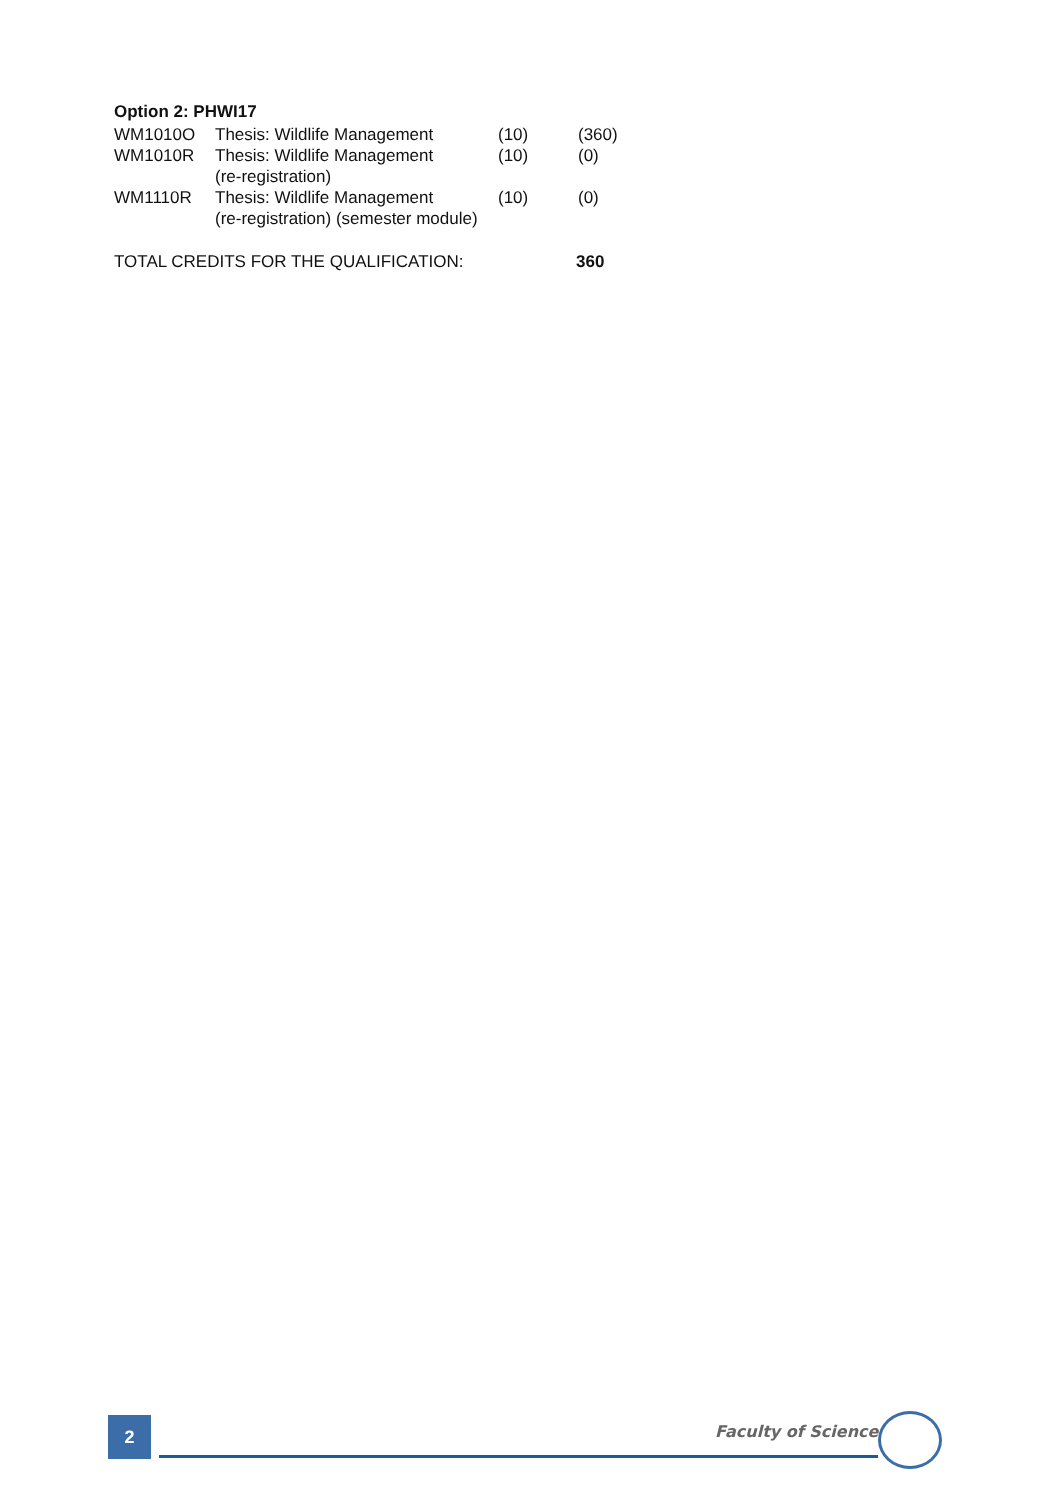Option 2: PHWI17
| WM1010O | Thesis: Wildlife Management | (10) | (360) |
| WM1010R | Thesis: Wildlife Management (re-registration) | (10) | (0) |
| WM1110R | Thesis: Wildlife Management (re-registration) (semester module) | (10) | (0) |
| TOTAL CREDITS FOR THE QUALIFICATION: | 360 |
2 Faculty of Science